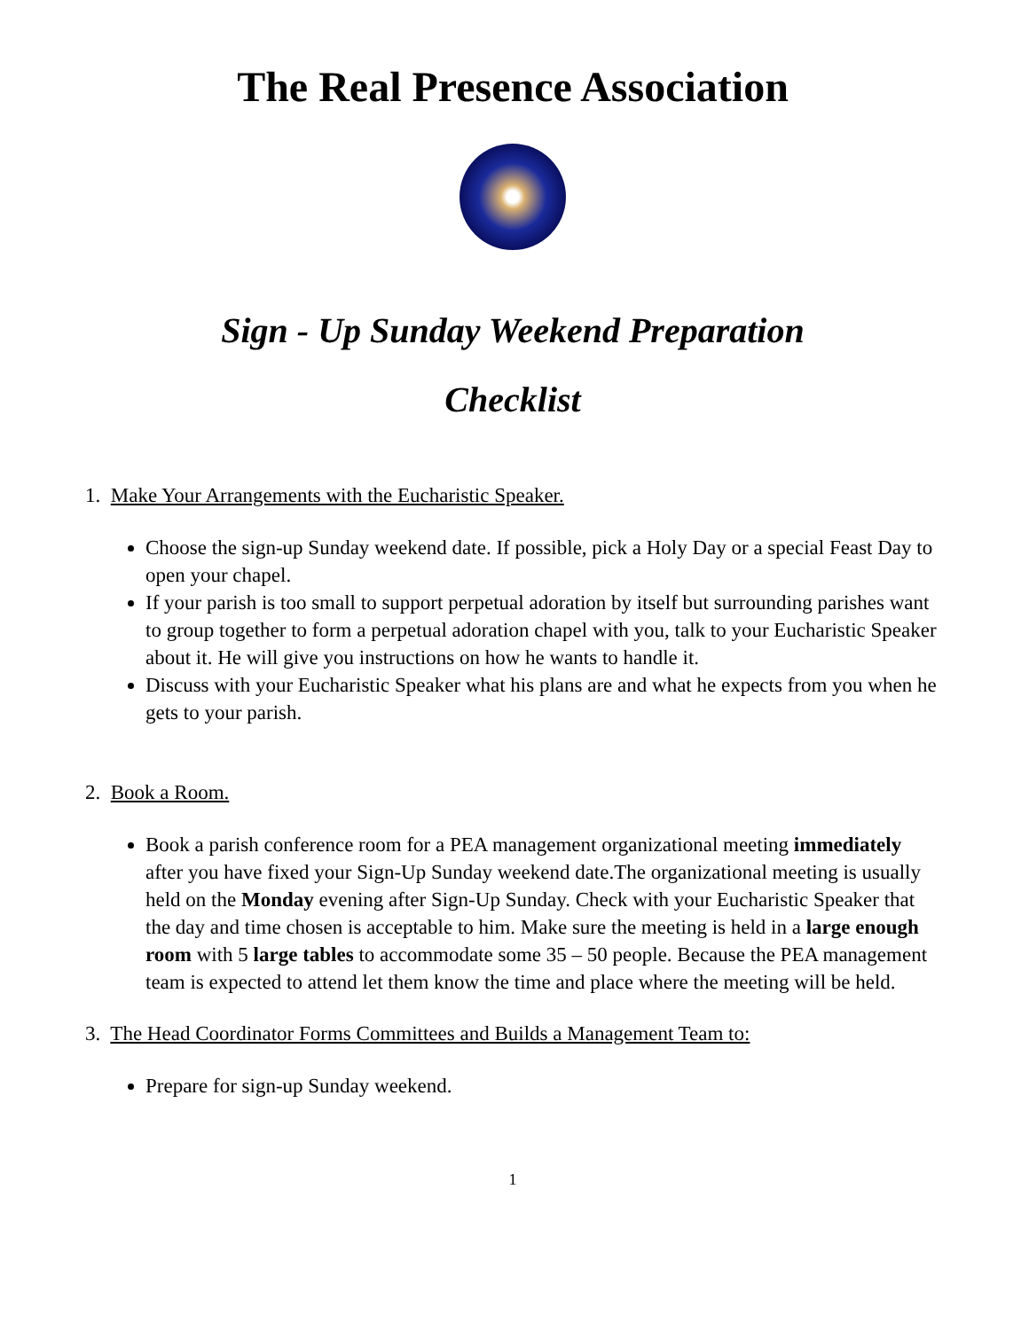The Real Presence Association
Sign - Up Sunday Weekend Preparation
Checklist
1. Make Your Arrangements with the Eucharistic Speaker.
Choose the sign-up Sunday weekend date. If possible, pick a Holy Day or a special Feast Day to open your chapel.
If your parish is too small to support perpetual adoration by itself but surrounding parishes want to group together to form a perpetual adoration chapel with you, talk to your Eucharistic Speaker about it. He will give you instructions on how he wants to handle it.
Discuss with your Eucharistic Speaker what his plans are and what he expects from you when he gets to your parish.
2. Book a Room.
Book a parish conference room for a PEA management organizational meeting immediately after you have fixed your Sign-Up Sunday weekend date.The organizational meeting is usually held on the Monday evening after Sign-Up Sunday. Check with your Eucharistic Speaker that the day and time chosen is acceptable to him. Make sure the meeting is held in a large enough room with 5 large tables to accommodate some 35 – 50 people. Because the PEA management team is expected to attend let them know the time and place where the meeting will be held.
3. The Head Coordinator Forms Committees and Builds a Management Team to:
Prepare for sign-up Sunday weekend.
1